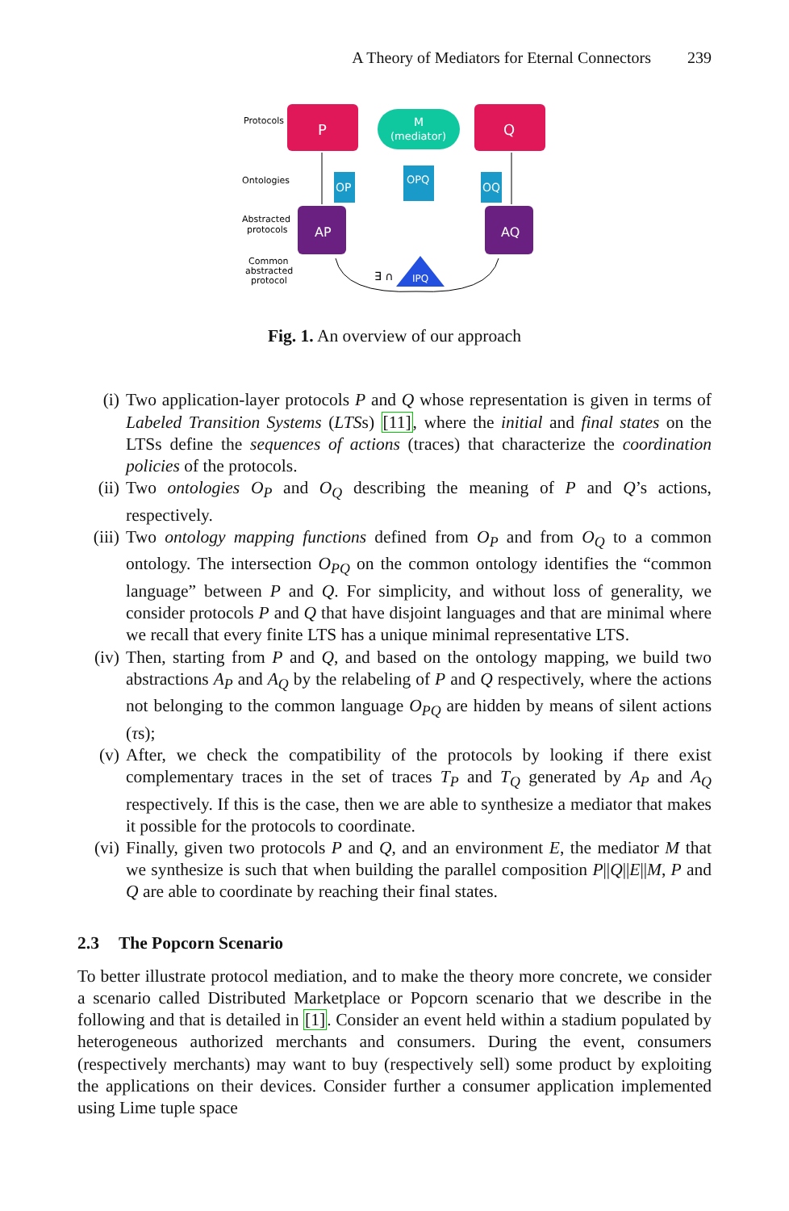A Theory of Mediators for Eternal Connectors 239
Protocols
Ontologies
Abstracted
protocols
Common
abstracted
protocol
P
M
(mediator)
Q
OP
OPQ
OQ
AP
AQ
IPQ
∃ ∩
Fig. 1. An overview of our approach
(i) Two application-layer protocols P and Q whose representation is given in terms of Labeled Transition Systems (LTSs) [11], where the initial and final states on the LTSs define the sequences of actions (traces) that characterize the coordination policies of the protocols.
(ii) Two ontologies O<sub>P</sub> and O<sub>Q</sub> describing the meaning of P and Q’s actions, respectively.
(iii) Two ontology mapping functions defined from O<sub>P</sub> and from O<sub>Q</sub> to a common ontology. The intersection O<sub>PQ</sub> on the common ontology identifies the “common language” between P and Q. For simplicity, and without loss of generality, we consider protocols P and Q that have disjoint languages and that are minimal where we recall that every finite LTS has a unique minimal representative LTS.
(iv) Then, starting from P and Q, and based on the ontology mapping, we build two abstractions A<sub>P</sub> and A<sub>Q</sub> by the relabeling of P and Q respectively, where the actions not belonging to the common language O<sub>PQ</sub> are hidden by means of silent actions (τs);
(v) After, we check the compatibility of the protocols by looking if there exist complementary traces in the set of traces T<sub>P</sub> and T<sub>Q</sub> generated by A<sub>P</sub> and A<sub>Q</sub> respectively. If this is the case, then we are able to synthesize a mediator that makes it possible for the protocols to coordinate.
(vi) Finally, given two protocols P and Q, and an environment E, the mediator M that we synthesize is such that when building the parallel composition P||Q||E||M, P and Q are able to coordinate by reaching their final states.
2.3 The Popcorn Scenario
To better illustrate protocol mediation, and to make the theory more concrete, we consider a scenario called Distributed Marketplace or Popcorn scenario that we describe in the following and that is detailed in [1]. Consider an event held within a stadium populated by heterogeneous authorized merchants and consumers. During the event, consumers (respectively merchants) may want to buy (respectively sell) some product by exploiting the applications on their devices. Consider further a consumer application implemented using Lime tuple space